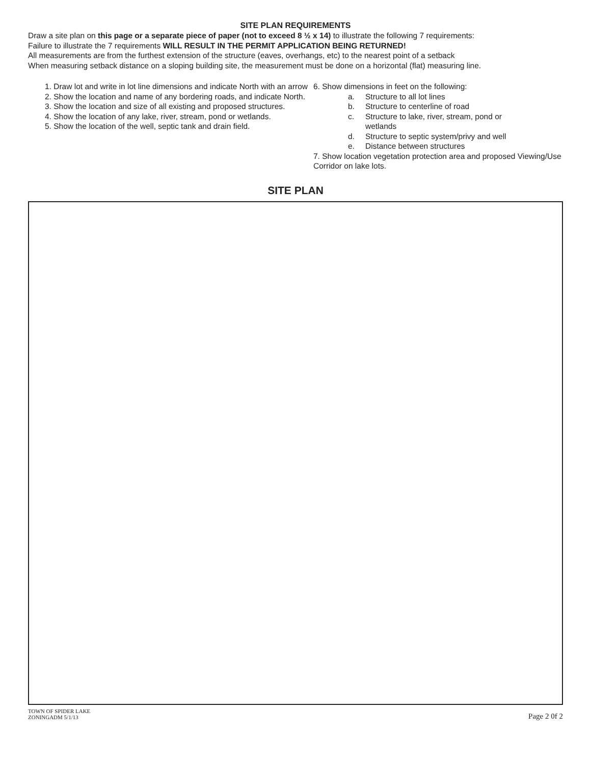SITE PLAN REQUIREMENTS
Draw a site plan on this page or a separate piece of paper (not to exceed 8 ½ x 14) to illustrate the following 7 requirements:
Failure to illustrate the 7 requirements WILL RESULT IN THE PERMIT APPLICATION BEING RETURNED!
All measurements are from the furthest extension of the structure (eaves, overhangs, etc) to the nearest point of a setback
When measuring setback distance on a sloping building site, the measurement must be done on a horizontal (flat) measuring line.
1. Draw lot and write in lot line dimensions and indicate North with an arrow
2. Show the location and name of any bordering roads, and indicate North.
3. Show the location and size of all existing and proposed structures.
4. Show the location of any lake, river, stream, pond or wetlands.
5. Show the location of the well, septic tank and drain field.
6. Show dimensions in feet on the following:
a. Structure to all lot lines
b. Structure to centerline of road
c. Structure to lake, river, stream, pond or
wetlands
d. Structure to septic system/privy and well
e. Distance between structures
7. Show location vegetation protection area and proposed Viewing/Use Corridor on lake lots.
SITE PLAN
TOWN OF SPIDER LAKE
ZONINGADM 5/1/13
Page 2 0f 2